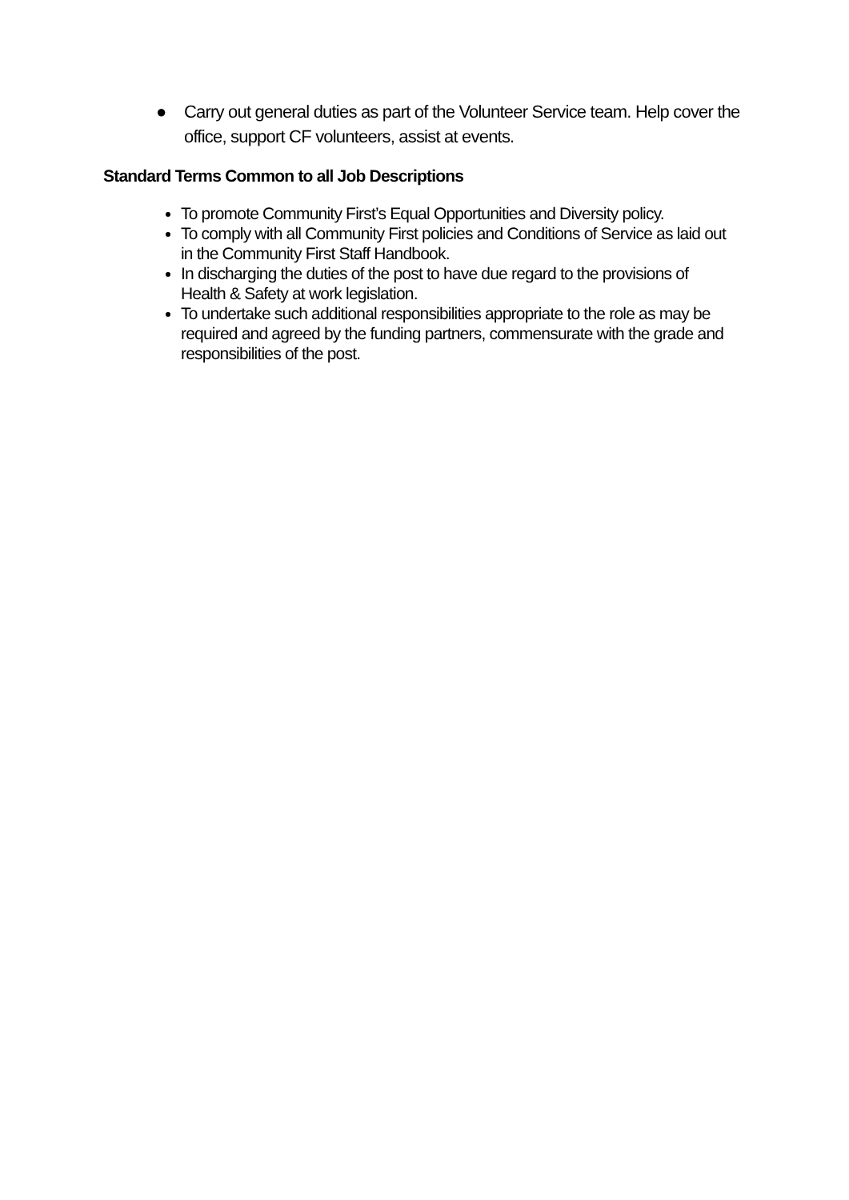● Carry out general duties as part of the Volunteer Service team. Help cover the office, support CF volunteers, assist at events.
Standard Terms Common to all Job Descriptions
To promote Community First’s Equal Opportunities and Diversity policy.
To comply with all Community First policies and Conditions of Service as laid out in the Community First Staff Handbook.
In discharging the duties of the post to have due regard to the provisions of Health & Safety at work legislation.
To undertake such additional responsibilities appropriate to the role as may be required and agreed by the funding partners, commensurate with the grade and responsibilities of the post.